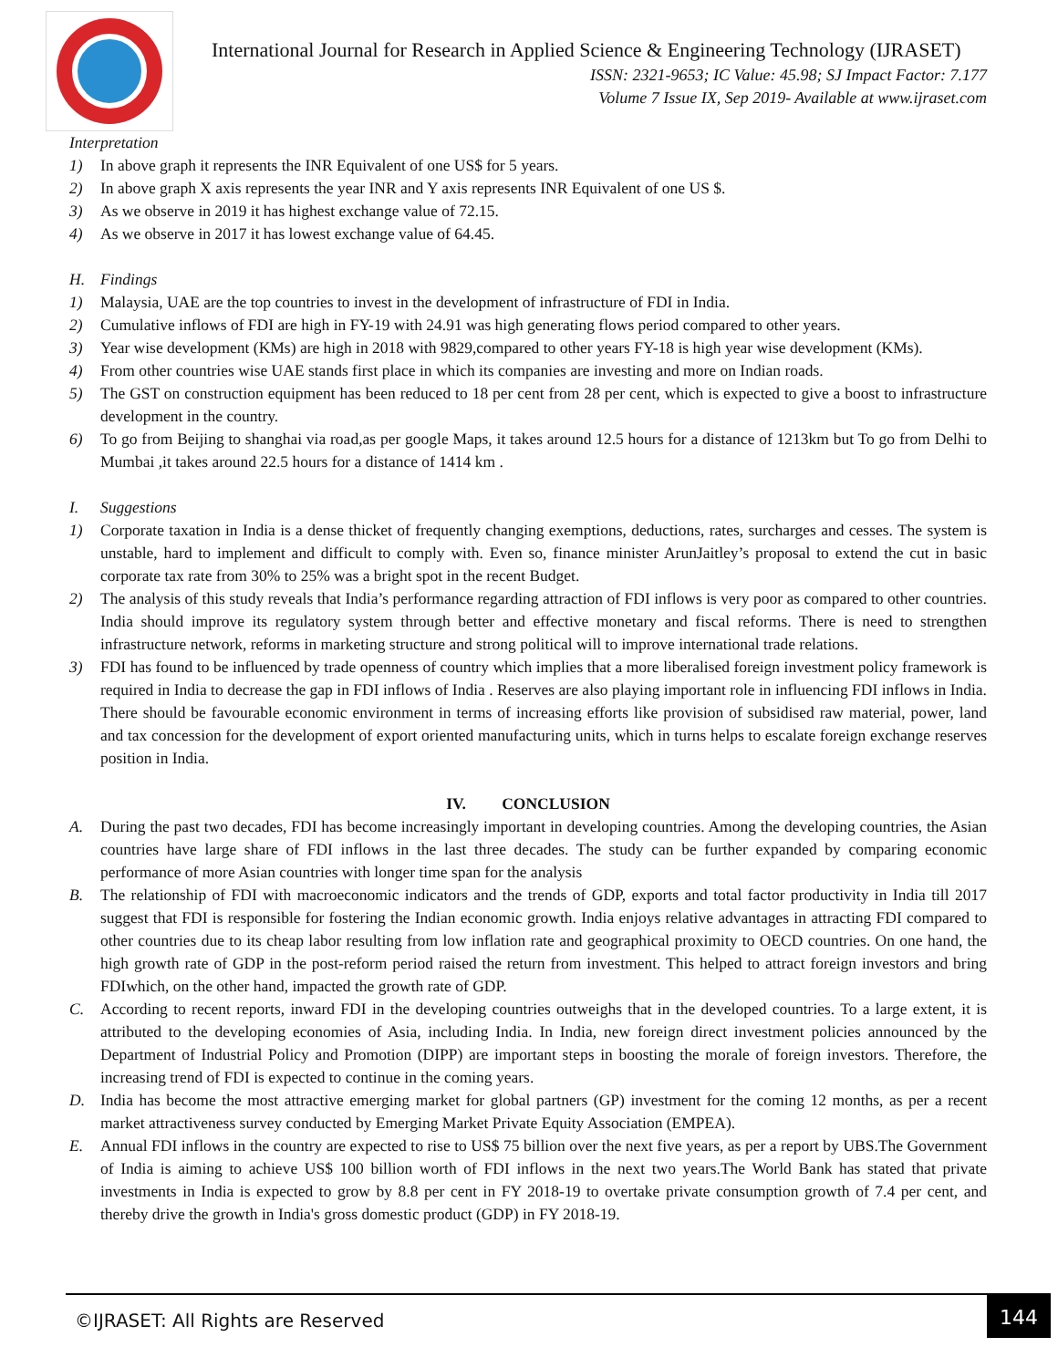International Journal for Research in Applied Science & Engineering Technology (IJRASET)
ISSN: 2321-9653; IC Value: 45.98; SJ Impact Factor: 7.177
Volume 7 Issue IX, Sep 2019- Available at www.ijraset.com
Interpretation
1) In above graph it represents the INR Equivalent of one US$ for 5 years.
2) In above graph X axis represents the year INR and Y axis represents INR Equivalent of one US $.
3) As we observe in 2019 it has highest exchange value of 72.15.
4) As we observe in 2017 it has lowest exchange value of 64.45.
H. Findings
1) Malaysia, UAE are the top countries to invest in the development of infrastructure of FDI in India.
2) Cumulative inflows of FDI are high in FY-19 with 24.91 was high generating flows period compared to other years.
3) Year wise development (KMs) are high in 2018 with 9829,compared to other years FY-18 is high year wise development (KMs).
4) From other countries wise UAE stands first place in which its companies are investing and more on Indian roads.
5) The GST on construction equipment has been reduced to 18 per cent from 28 per cent, which is expected to give a boost to infrastructure development in the country.
6) To go from Beijing to shanghai via road,as per google Maps, it takes around 12.5 hours for a distance of 1213km but To go from Delhi to Mumbai ,it takes around 22.5 hours for a distance of 1414 km .
I. Suggestions
1) Corporate taxation in India is a dense thicket of frequently changing exemptions, deductions, rates, surcharges and cesses. The system is unstable, hard to implement and difficult to comply with. Even so, finance minister ArunJaitley’s proposal to extend the cut in basic corporate tax rate from 30% to 25% was a bright spot in the recent Budget.
2) The analysis of this study reveals that India’s performance regarding attraction of FDI inflows is very poor as compared to other countries. India should improve its regulatory system through better and effective monetary and fiscal reforms. There is need to strengthen infrastructure network, reforms in marketing structure and strong political will to improve international trade relations.
3) FDI has found to be influenced by trade openness of country which implies that a more liberalised foreign investment policy framework is required in India to decrease the gap in FDI inflows of India . Reserves are also playing important role in influencing FDI inflows in India. There should be favourable economic environment in terms of increasing efforts like provision of subsidised raw material, power, land and tax concession for the development of export oriented manufacturing units, which in turns helps to escalate foreign exchange reserves position in India.
IV. CONCLUSION
A. During the past two decades, FDI has become increasingly important in developing countries. Among the developing countries, the Asian countries have large share of FDI inflows in the last three decades. The study can be further expanded by comparing economic performance of more Asian countries with longer time span for the analysis
B. The relationship of FDI with macroeconomic indicators and the trends of GDP, exports and total factor productivity in India till 2017 suggest that FDI is responsible for fostering the Indian economic growth. India enjoys relative advantages in attracting FDI compared to other countries due to its cheap labor resulting from low inflation rate and geographical proximity to OECD countries. On one hand, the high growth rate of GDP in the post-reform period raised the return from investment. This helped to attract foreign investors and bring FDIwhich, on the other hand, impacted the growth rate of GDP.
C. According to recent reports, inward FDI in the developing countries outweighs that in the developed countries. To a large extent, it is attributed to the developing economies of Asia, including India. In India, new foreign direct investment policies announced by the Department of Industrial Policy and Promotion (DIPP) are important steps in boosting the morale of foreign investors. Therefore, the increasing trend of FDI is expected to continue in the coming years.
D. India has become the most attractive emerging market for global partners (GP) investment for the coming 12 months, as per a recent market attractiveness survey conducted by Emerging Market Private Equity Association (EMPEA).
E. Annual FDI inflows in the country are expected to rise to US$ 75 billion over the next five years, as per a report by UBS.The Government of India is aiming to achieve US$ 100 billion worth of FDI inflows in the next two years.The World Bank has stated that private investments in India is expected to grow by 8.8 per cent in FY 2018-19 to overtake private consumption growth of 7.4 per cent, and thereby drive the growth in India's gross domestic product (GDP) in FY 2018-19.
©IJRASET: All Rights are Reserved
144